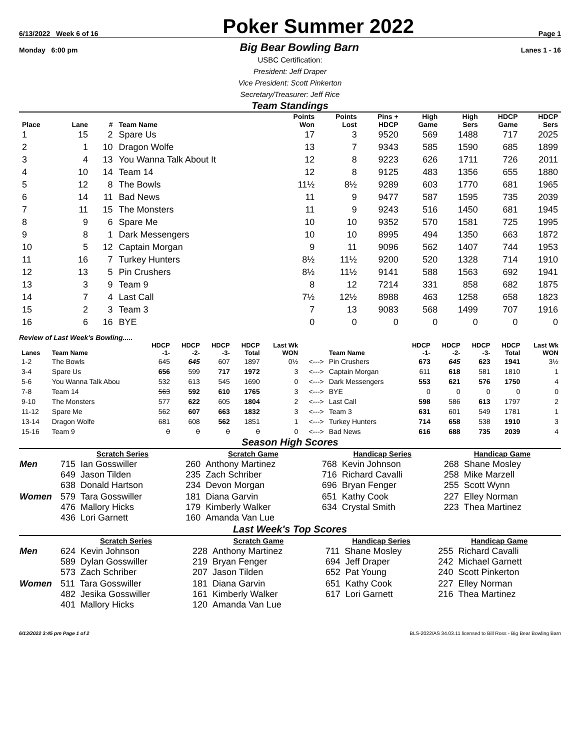6/13/2022 Week 6 of 16 Poker Summer 2022 Page 1
Monday 6:00 pm Big Bear Bowling Barn Lanes 1 - 16
USBC Certification:
President: Jeff Draper
Vice President: Scott Pinkerton
Secretary/Treasurer: Jeff Rice
Team Standings
| Place | Lane | # | Team Name | Points Won | Points Lost | Pins + HDCP | High Game | High Sers | HDCP Game | HDCP Sers |
| --- | --- | --- | --- | --- | --- | --- | --- | --- | --- | --- |
| 1 | 15 | 2 | Spare Us | 17 | 3 | 9520 | 569 | 1488 | 717 | 2025 |
| 2 | 1 | 10 | Dragon Wolfe | 13 | 7 | 9343 | 585 | 1590 | 685 | 1899 |
| 3 | 4 | 13 | You Wanna Talk About It | 12 | 8 | 9223 | 626 | 1711 | 726 | 2011 |
| 4 | 10 | 14 | Team 14 | 12 | 8 | 9125 | 483 | 1356 | 655 | 1880 |
| 5 | 12 | 8 | The Bowls | 11½ | 8½ | 9289 | 603 | 1770 | 681 | 1965 |
| 6 | 14 | 11 | Bad News | 11 | 9 | 9477 | 587 | 1595 | 735 | 2039 |
| 7 | 11 | 15 | The Monsters | 11 | 9 | 9243 | 516 | 1450 | 681 | 1945 |
| 8 | 9 | 6 | Spare Me | 10 | 10 | 9352 | 570 | 1581 | 725 | 1995 |
| 9 | 8 | 1 | Dark Messengers | 10 | 10 | 8995 | 494 | 1350 | 663 | 1872 |
| 10 | 5 | 12 | Captain Morgan | 9 | 11 | 9096 | 562 | 1407 | 744 | 1953 |
| 11 | 16 | 7 | Turkey Hunters | 8½ | 11½ | 9200 | 520 | 1328 | 714 | 1910 |
| 12 | 13 | 5 | Pin Crushers | 8½ | 11½ | 9141 | 588 | 1563 | 692 | 1941 |
| 13 | 3 | 9 | Team 9 | 8 | 12 | 7214 | 331 | 858 | 682 | 1875 |
| 14 | 7 | 4 | Last Call | 7½ | 12½ | 8988 | 463 | 1258 | 658 | 1823 |
| 15 | 2 | 3 | Team 3 | 7 | 13 | 9083 | 568 | 1499 | 707 | 1916 |
| 16 | 6 | 16 | BYE | 0 | 0 | 0 | 0 | 0 | 0 | 0 |
Review of Last Week's Bowling.....
| Lanes | Team Name | HDCP -1- | HDCP -2- | HDCP -3- | HDCP Total | Last Wk WON | | Team Name | HDCP -1- | HDCP -2- | HDCP -3- | HDCP Total | Last Wk WON |
| --- | --- | --- | --- | --- | --- | --- | --- | --- | --- | --- | --- | --- | --- |
| 1-2 | The Bowls | 645 | 645 | 607 | 1897 | 0½ | <---> | Pin Crushers | 673 | 645 | 623 | 1941 | 3½ |
| 3-4 | Spare Us | 656 | 599 | 717 | 1972 | 3 | <---> | Captain Morgan | 611 | 618 | 581 | 1810 | 1 |
| 5-6 | You Wanna Talk Abou | 532 | 613 | 545 | 1690 | 0 | <---> | Dark Messengers | 553 | 621 | 576 | 1750 | 4 |
| 7-8 | Team 14 | 563 | 592 | 610 | 1765 | 3 | <---> | BYE | 0 | 0 | 0 | 0 | 0 |
| 9-10 | The Monsters | 577 | 622 | 605 | 1804 | 2 | <---> | Last Call | 598 | 586 | 613 | 1797 | 2 |
| 11-12 | Spare Me | 562 | 607 | 663 | 1832 | 3 | <---> | Team 3 | 631 | 601 | 549 | 1781 | 1 |
| 13-14 | Dragon Wolfe | 681 | 608 | 562 | 1851 | 1 | <---> | Turkey Hunters | 714 | 658 | 538 | 1910 | 3 |
| 15-16 | Team 9 | 0 | 0 | 0 | 0 | 0 | <---> | Bad News | 616 | 688 | 735 | 2039 | 4 |
Season High Scores
| | Scratch Series | Scratch Game | Handicap Series | Handicap Game |
| --- | --- | --- | --- | --- |
| Men | 715 Ian Gosswiller 649 Jason Tilden 638 Donald Hartson | 260 Anthony Martinez 235 Zach Schriber 234 Devon Morgan | 768 Kevin Johnson 716 Richard Cavalli 696 Bryan Fenger | 268 Shane Mosley 258 Mike Marzell 255 Scott Wynn |
| Women | 579 Tara Gosswiller 476 Mallory Hicks 436 Lori Garnett | 181 Diana Garvin 179 Kimberly Walker 160 Amanda Van Lue | 651 Kathy Cook 634 Crystal Smith | 227 Elley Norman 223 Thea Martinez |
Last Week's Top Scores
| | Scratch Series | Scratch Game | Handicap Series | Handicap Game |
| --- | --- | --- | --- | --- |
| Men | 624 Kevin Johnson 589 Dylan Gosswiller 573 Zach Schriber | 228 Anthony Martinez 219 Bryan Fenger 207 Jason Tilden | 711 Shane Mosley 694 Jeff Draper 652 Pat Young | 255 Richard Cavalli 242 Michael Garnett 240 Scott Pinkerton |
| Women | 511 Tara Gosswiller 482 Jesika Gosswiller 401 Mallory Hicks | 181 Diana Garvin 161 Kimberly Walker 120 Amanda Van Lue | 651 Kathy Cook 617 Lori Garnett | 227 Elley Norman 216 Thea Martinez |
6/13/2022 3:45 pm Page 1 of 2 BLS-2022/AS 34.03.11 licensed to Bill Ross - Big Bear Bowling Barn